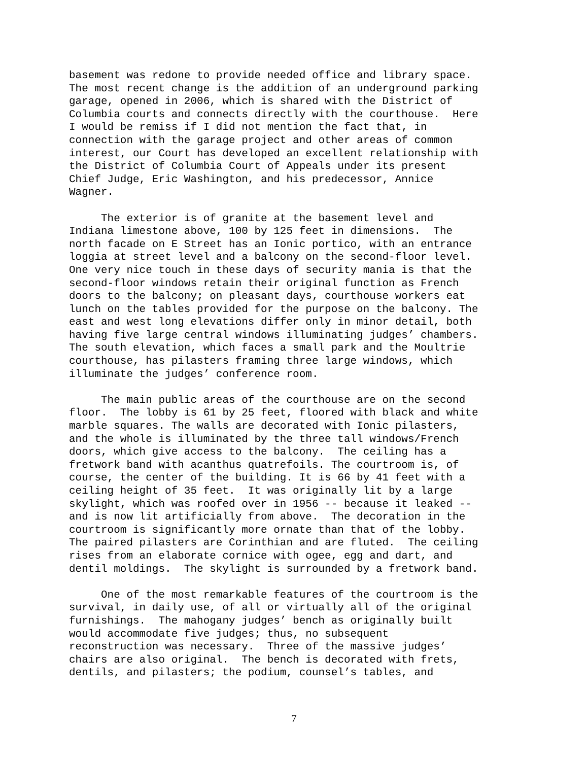basement was redone to provide needed office and library space. The most recent change is the addition of an underground parking garage, opened in 2006, which is shared with the District of Columbia courts and connects directly with the courthouse. Here I would be remiss if I did not mention the fact that, in connection with the garage project and other areas of common interest, our Court has developed an excellent relationship with the District of Columbia Court of Appeals under its present Chief Judge, Eric Washington, and his predecessor, Annice Wagner.
The exterior is of granite at the basement level and Indiana limestone above, 100 by 125 feet in dimensions. The north facade on E Street has an Ionic portico, with an entrance loggia at street level and a balcony on the second-floor level. One very nice touch in these days of security mania is that the second-floor windows retain their original function as French doors to the balcony; on pleasant days, courthouse workers eat lunch on the tables provided for the purpose on the balcony. The east and west long elevations differ only in minor detail, both having five large central windows illuminating judges’ chambers. The south elevation, which faces a small park and the Moultrie courthouse, has pilasters framing three large windows, which illuminate the judges’ conference room.
The main public areas of the courthouse are on the second floor. The lobby is 61 by 25 feet, floored with black and white marble squares. The walls are decorated with Ionic pilasters, and the whole is illuminated by the three tall windows/French doors, which give access to the balcony. The ceiling has a fretwork band with acanthus quatrefoils. The courtroom is, of course, the center of the building. It is 66 by 41 feet with a ceiling height of 35 feet. It was originally lit by a large skylight, which was roofed over in 1956 -- because it leaked -- and is now lit artificially from above. The decoration in the courtroom is significantly more ornate than that of the lobby. The paired pilasters are Corinthian and are fluted. The ceiling rises from an elaborate cornice with ogee, egg and dart, and dentil moldings. The skylight is surrounded by a fretwork band.
One of the most remarkable features of the courtroom is the survival, in daily use, of all or virtually all of the original furnishings. The mahogany judges’ bench as originally built would accommodate five judges; thus, no subsequent reconstruction was necessary. Three of the massive judges’ chairs are also original. The bench is decorated with frets, dentils, and pilasters; the podium, counsel’s tables, and
7